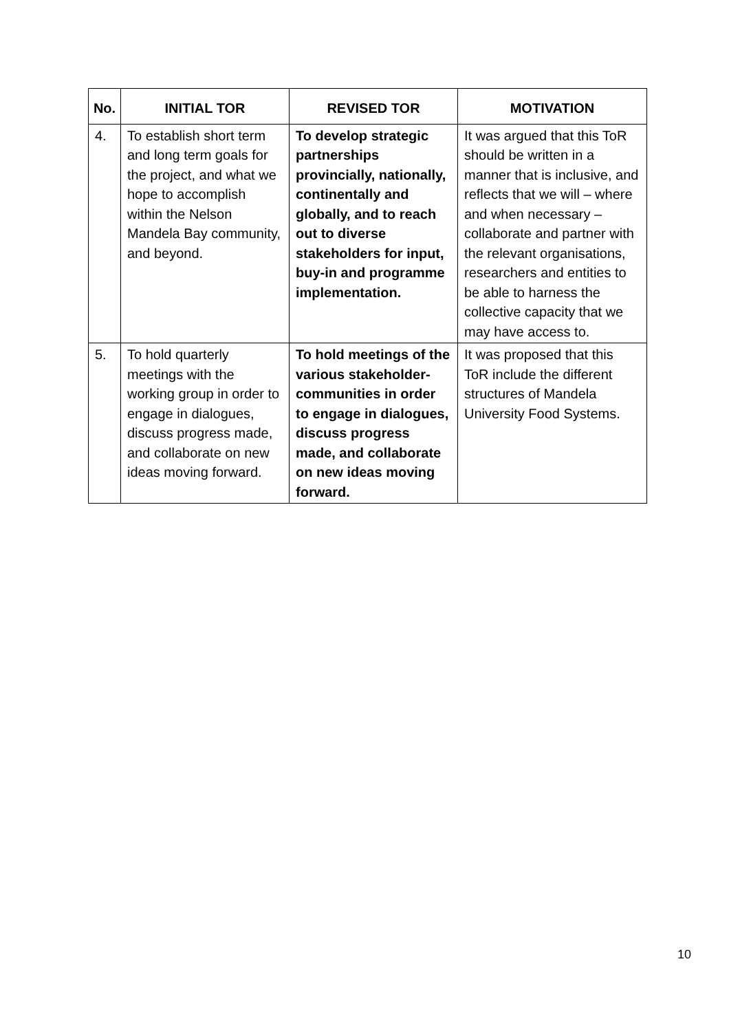| No. | INITIAL TOR | REVISED TOR | MOTIVATION |
| --- | --- | --- | --- |
| 4. | To establish short term and long term goals for the project, and what we hope to accomplish within the Nelson Mandela Bay community, and beyond. | To develop strategic partnerships provincially, nationally, continentally and globally, and to reach out to diverse stakeholders for input, buy-in and programme implementation. | It was argued that this ToR should be written in a manner that is inclusive, and reflects that we will – where and when necessary – collaborate and partner with the relevant organisations, researchers and entities to be able to harness the collective capacity that we may have access to. |
| 5. | To hold quarterly meetings with the working group in order to engage in dialogues, discuss progress made, and collaborate on new ideas moving forward. | To hold meetings of the various stakeholder-communities in order to engage in dialogues, discuss progress made, and collaborate on new ideas moving forward. | It was proposed that this ToR include the different structures of Mandela University Food Systems. |
10